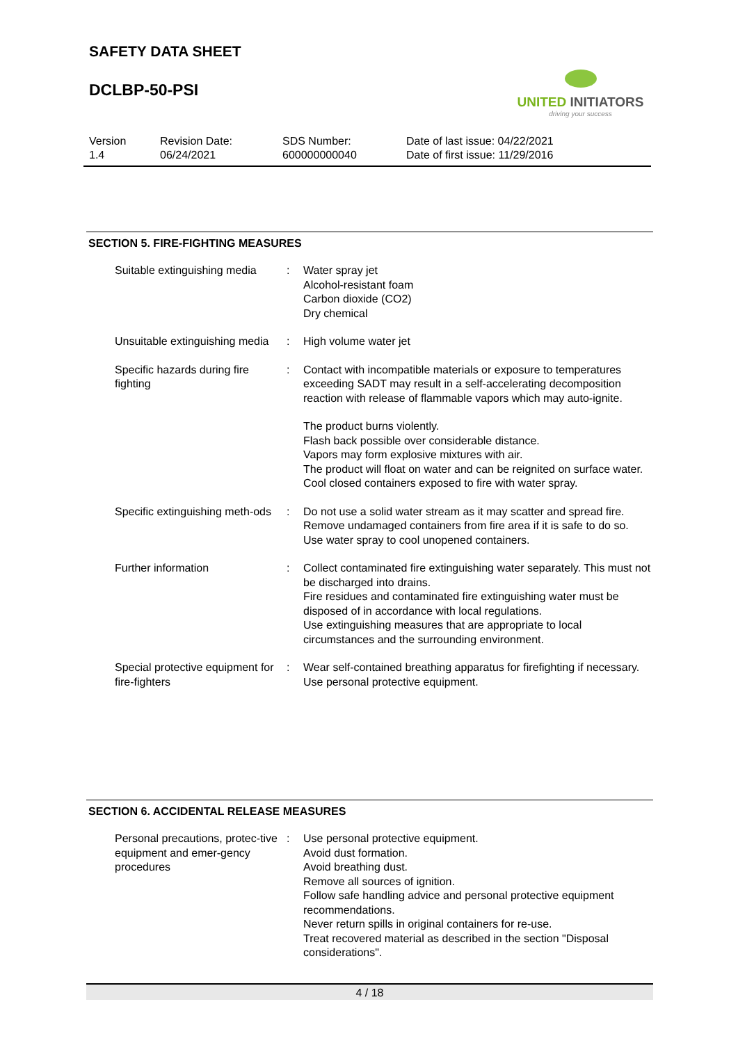SAFETY DATA SHEET
DCLBP-50-PSI
UNITED INITIATORS
driving your success
Version
1.4
Revision Date:
06/24/2021
SDS Number:
600000000040
Date of last issue: 04/22/2021
Date of first issue: 11/29/2016
SECTION 5. FIRE-FIGHTING MEASURES
Suitable extinguishing media
: Water spray jet
Alcohol-resistant foam
Carbon dioxide (CO2)
Dry chemical
Unsuitable extinguishing media
: High volume water jet
Specific hazards during fire fighting
: Contact with incompatible materials or exposure to temperatures exceeding SADT may result in a self-accelerating decomposition reaction with release of flammable vapors which may auto-ignite.
The product burns violently.
Flash back possible over considerable distance.
Vapors may form explosive mixtures with air.
The product will float on water and can be reignited on surface water.
Cool closed containers exposed to fire with water spray.
Specific extinguishing meth-ods
: Do not use a solid water stream as it may scatter and spread fire.
Remove undamaged containers from fire area if it is safe to do so.
Use water spray to cool unopened containers.
Further information : Collect contaminated fire extinguishing water separately. This must not be discharged into drains.
Fire residues and contaminated fire extinguishing water must be disposed of in accordance with local regulations.
Use extinguishing measures that are appropriate to local circumstances and the surrounding environment.
Special protective equipment for fire-fighters
: Wear self-contained breathing apparatus for firefighting if necessary.
Use personal protective equipment.
SECTION 6. ACCIDENTAL RELEASE MEASURES
Personal precautions, protec-tive equipment and emer-gency procedures
: Use personal protective equipment.
Avoid dust formation.
Avoid breathing dust.
Remove all sources of ignition.
Follow safe handling advice and personal protective equipment recommendations.
Never return spills in original containers for re-use.
Treat recovered material as described in the section "Disposal considerations".
4 / 18